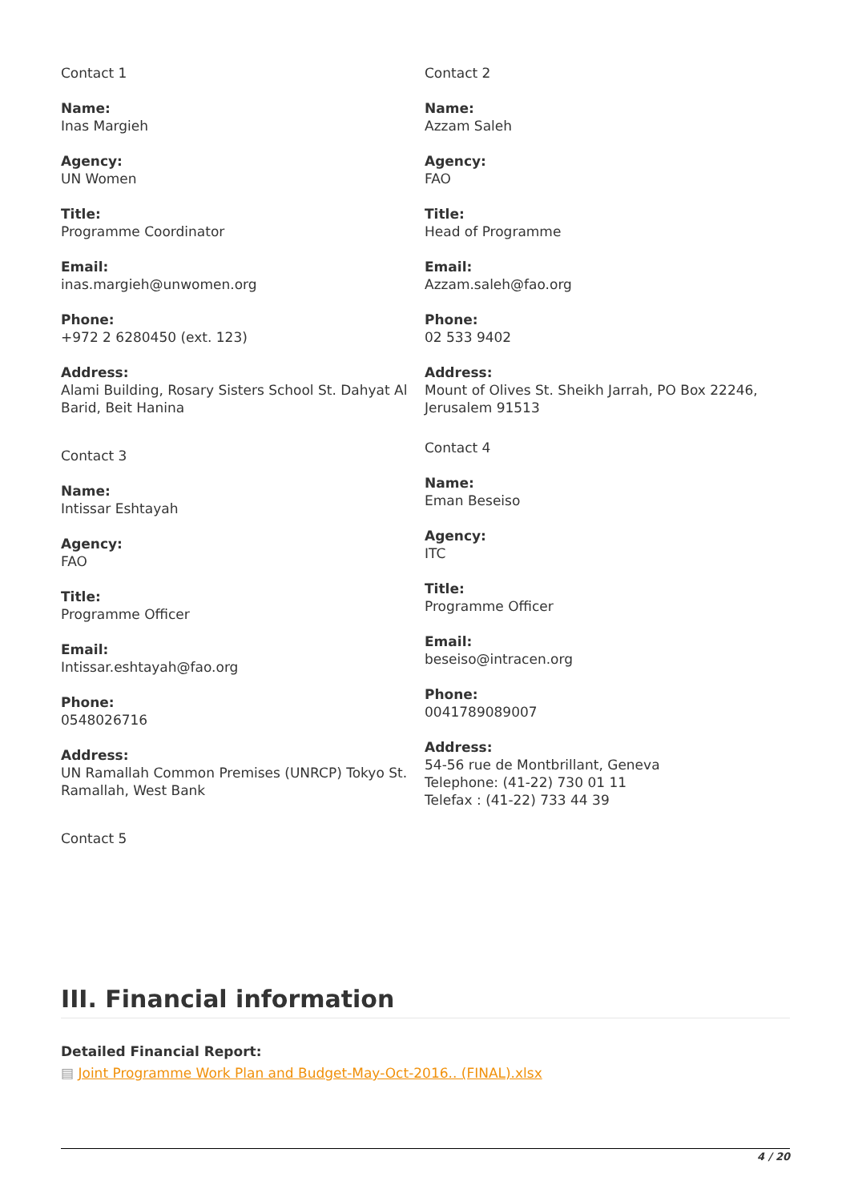Contact 1
Name:
Inas Margieh
Agency:
UN Women
Title:
Programme Coordinator
Email:
inas.margieh@unwomen.org
Phone:
+972 2 6280450 (ext. 123)
Address:
Alami Building, Rosary Sisters School St. Dahyat Al Barid, Beit Hanina
Contact 3
Name:
Intissar Eshtayah
Agency:
FAO
Title:
Programme Officer
Email:
Intissar.eshtayah@fao.org
Phone:
0548026716
Address:
UN Ramallah Common Premises (UNRCP) Tokyo St. Ramallah, West Bank
Contact 5
Contact 2
Name:
Azzam Saleh
Agency:
FAO
Title:
Head of Programme
Email:
Azzam.saleh@fao.org
Phone:
02 533 9402
Address:
Mount of Olives St. Sheikh Jarrah, PO Box 22246, Jerusalem 91513
Contact 4
Name:
Eman Beseiso
Agency:
ITC
Title:
Programme Officer
Email:
beseiso@intracen.org
Phone:
0041789089007
Address:
54-56 rue de Montbrillant, Geneva
Telephone: (41-22) 730 01 11
Telefax : (41-22) 733 44 39
III. Financial information
Detailed Financial Report:
▤ Joint Programme Work Plan and Budget-May-Oct-2016.. (FINAL).xlsx
4 / 20